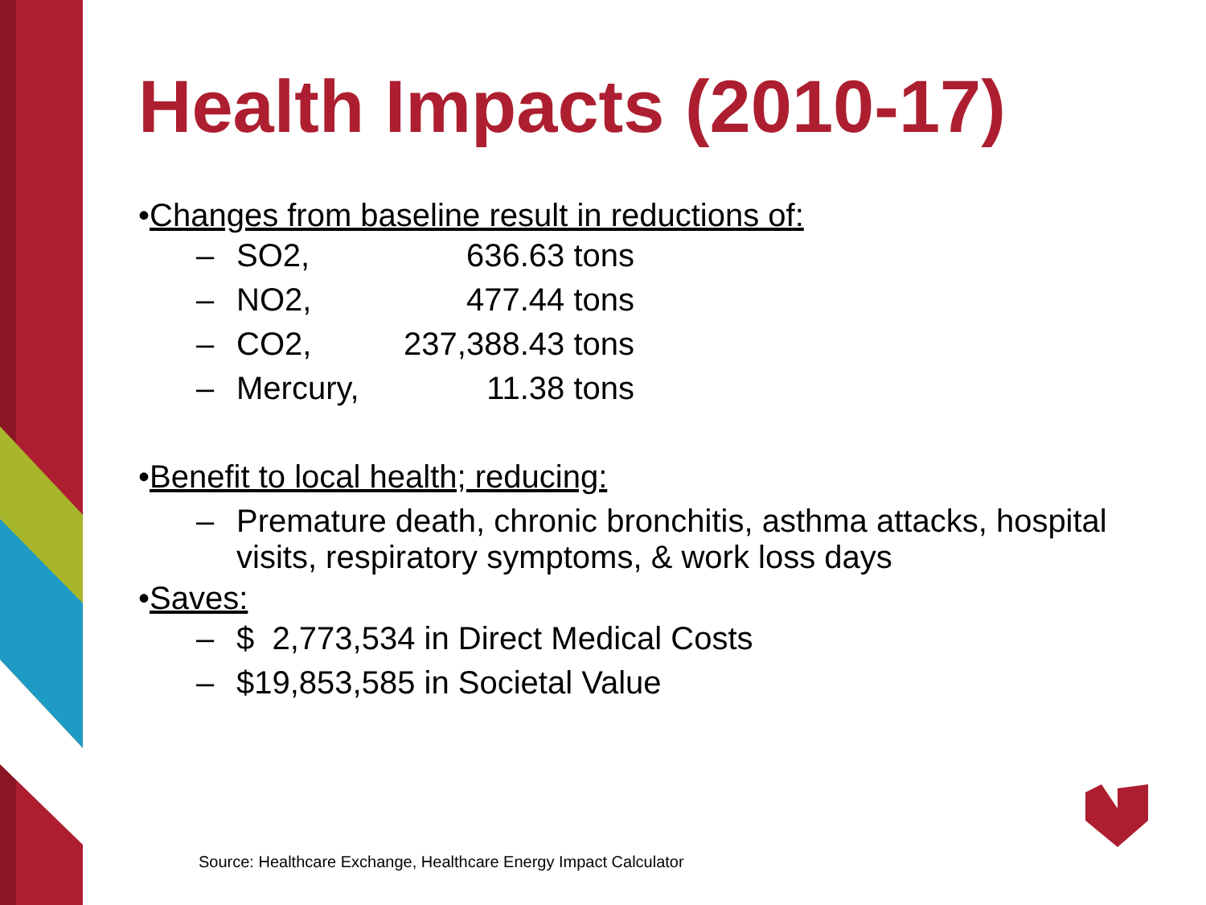Health Impacts (2010-17)
•Changes from baseline result in reductions of:
– SO2, 636.63 tons
– NO2, 477.44 tons
– CO2, 237,388.43 tons
– Mercury, 11.38 tons
•Benefit to local health; reducing:
– Premature death, chronic bronchitis, asthma attacks, hospital visits, respiratory symptoms, & work loss days
•Saves:
– $ 2,773,534 in Direct Medical Costs
– $19,853,585 in Societal Value
Source: Healthcare Exchange, Healthcare Energy Impact Calculator